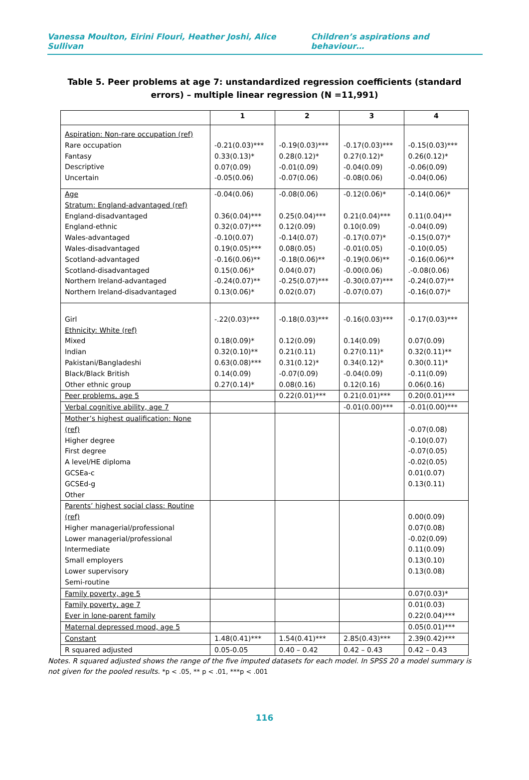Vanessa Moulton, Eirini Flouri, Heather Joshi, Alice Sullivan Children’s aspirations and behaviour…
Table 5. Peer problems at age 7: unstandardized regression coefficients (standard errors) – multiple linear regression (N =11,991)
| | 1 | 2 | 3 | 4 |
| --- | --- | --- | --- | --- |
| Aspiration: Non-rare occupation (ref) Rare occupation Fantasy Descriptive Uncertain | -0.21(0.03)*** 0.33(0.13)* 0.07(0.09) -0.05(0.06) | -0.19(0.03)*** 0.28(0.12)* -0.01(0.09) -0.07(0.06) | -0.17(0.03)*** 0.27(0.12)* -0.04(0.09) -0.08(0.06) | -0.15(0.03)*** 0.26(0.12)* -0.06(0.09) -0.04(0.06) |
| Age Stratum: England-advantaged (ref) England-disadvantaged England-ethnic Wales-advantaged Wales-disadvantaged Scotland-advantaged Scotland-disadvantaged Northern Ireland-advantaged Northern Ireland-disadvantaged | -0.04(0.06) 0.36(0.04)*** 0.32(0.07)*** -0.10(0.07) 0.19(0.05)*** -0.16(0.06)** 0.15(0.06)* -0.24(0.07)** 0.13(0.06)* | -0.08(0.06) 0.25(0.04)*** 0.12(0.09) -0.14(0.07) 0.08(0.05) -0.18(0.06)** 0.04(0.07) -0.25(0.07)*** 0.02(0.07) | -0.12(0.06)* 0.21(0.04)*** 0.10(0.09) -0.17(0.07)* -0.01(0.05) -0.19(0.06)** -0.00(0.06) -0.30(0.07)*** -0.07(0.07) | -0.14(0.06)* 0.11(0.04)** -0.04(0.09) -0.15(0.07)* -0.10(0.05) -0.16(0.06)** .-0.08(0.06) -0.24(0.07)** -0.16(0.07)* |
| Girl Ethnicity: White (ref) Mixed Indian Pakistani/Bangladeshi Black/Black British Other ethnic group | -.22(0.03)*** 0.18(0.09)* 0.32(0.10)** 0.63(0.08)*** 0.14(0.09) 0.27(0.14)* | -0.18(0.03)*** 0.12(0.09) 0.21(0.11) 0.31(0.12)* -0.07(0.09) 0.08(0.16) | -0.16(0.03)*** 0.14(0.09) 0.27(0.11)* 0.34(0.12)* -0.04(0.09) 0.12(0.16) | -0.17(0.03)*** 0.07(0.09) 0.32(0.11)** 0.30(0.11)* -0.11(0.09) 0.06(0.16) |
| Peer problems, age 5 | | 0.22(0.01)*** | 0.21(0.01)*** | 0.20(0.01)*** |
| Verbal cognitive ability, age 7 | | | -0.01(0.00)*** | -0.01(0.00)*** |
| Mother’s highest qualification: None (ref) Higher degree First degree A level/HE diploma GCSEa-c GCSEd-g Other | | | | -0.07(0.08) -0.10(0.07) -0.07(0.05) -0.02(0.05) 0.01(0.07) 0.13(0.11) |
| Parents’ highest social class: Routine (ref) Higher managerial/professional Lower managerial/professional Intermediate Small employers Lower supervisory Semi-routine | | | | 0.00(0.09) 0.07(0.08) -0.02(0.09) 0.11(0.09) 0.13(0.10) 0.13(0.08) |
| Family poverty, age 5 | | | | 0.07(0.03)* |
| Family poverty, age 7 Ever in lone-parent family | | | | 0.01(0.03) 0.22(0.04)*** |
| Maternal depressed mood, age 5 | | | | 0.05(0.01)*** |
| Constant | 1.48(0.41)*** | 1.54(0.41)*** | 2.85(0.43)*** | 2.39(0.42)*** |
| R squared adjusted | 0.05-0.05 | 0.40 – 0.42 | 0.42 – 0.43 | 0.42 – 0.43 |
Notes. R squared adjusted shows the range of the five imputed datasets for each model. In SPSS 20 a model summary is not given for the pooled results. *p < .05, ** p < .01, ***p < .001
116